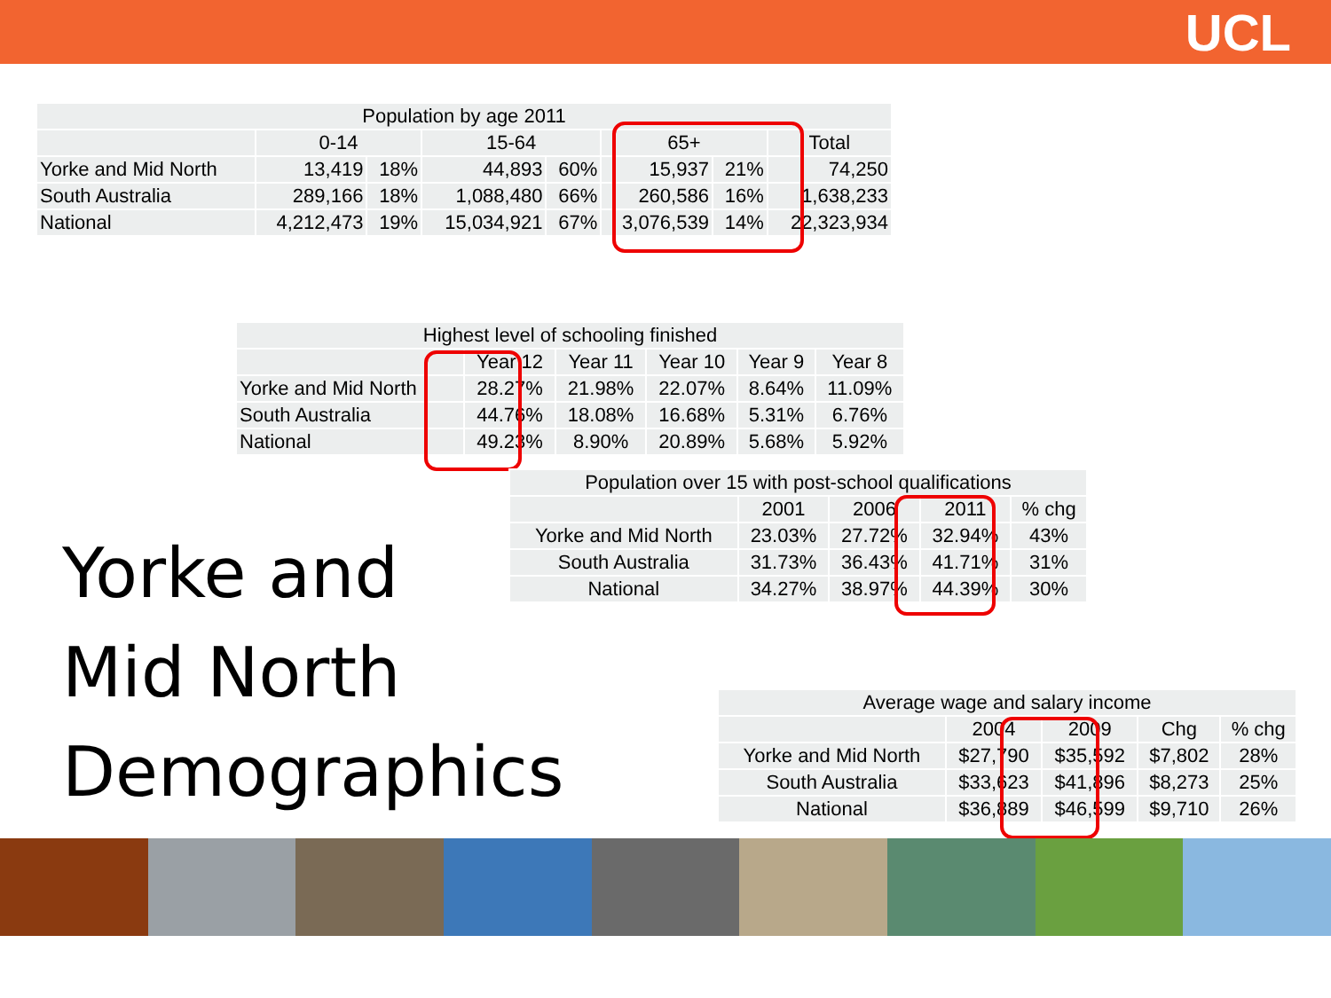UCL
| Population by age 2011 | | | | | | | |
| --- | --- | --- | --- | --- | --- | --- | --- |
| | 0-14 | | 15-64 | | 65+ | | Total |
| Yorke and Mid North | 13,419 | 18% | 44,893 | 60% | 15,937 | 21% | 74,250 |
| South Australia | 289,166 | 18% | 1,088,480 | 66% | 260,586 | 16% | 1,638,233 |
| National | 4,212,473 | 19% | 15,034,921 | 67% | 3,076,539 | 14% | 22,323,934 |
| Highest level of schooling finished | | | | | |
| --- | --- | --- | --- | --- | --- |
| | Year 12 | Year 11 | Year 10 | Year 9 | Year 8 |
| Yorke and Mid North | 28.27% | 21.98% | 22.07% | 8.64% | 11.09% |
| South Australia | 44.76% | 18.08% | 16.68% | 5.31% | 6.76% |
| National | 49.23% | 8.90% | 20.89% | 5.68% | 5.92% |
| Population over 15 with post-school qualifications | | | | |
| --- | --- | --- | --- | --- |
| | 2001 | 2006 | 2011 | % chg |
| Yorke and Mid North | 23.03% | 27.72% | 32.94% | 43% |
| South Australia | 31.73% | 36.43% | 41.71% | 31% |
| National | 34.27% | 38.97% | 44.39% | 30% |
Yorke and
Mid North
Demographics
| Average wage and salary income | | | | |
| --- | --- | --- | --- | --- |
| | 2004 | 2009 | Chg | % chg |
| Yorke and Mid North | $27,790 | $35,592 | $7,802 | 28% |
| South Australia | $33,623 | $41,896 | $8,273 | 25% |
| National | $36,889 | $46,599 | $9,710 | 26% |